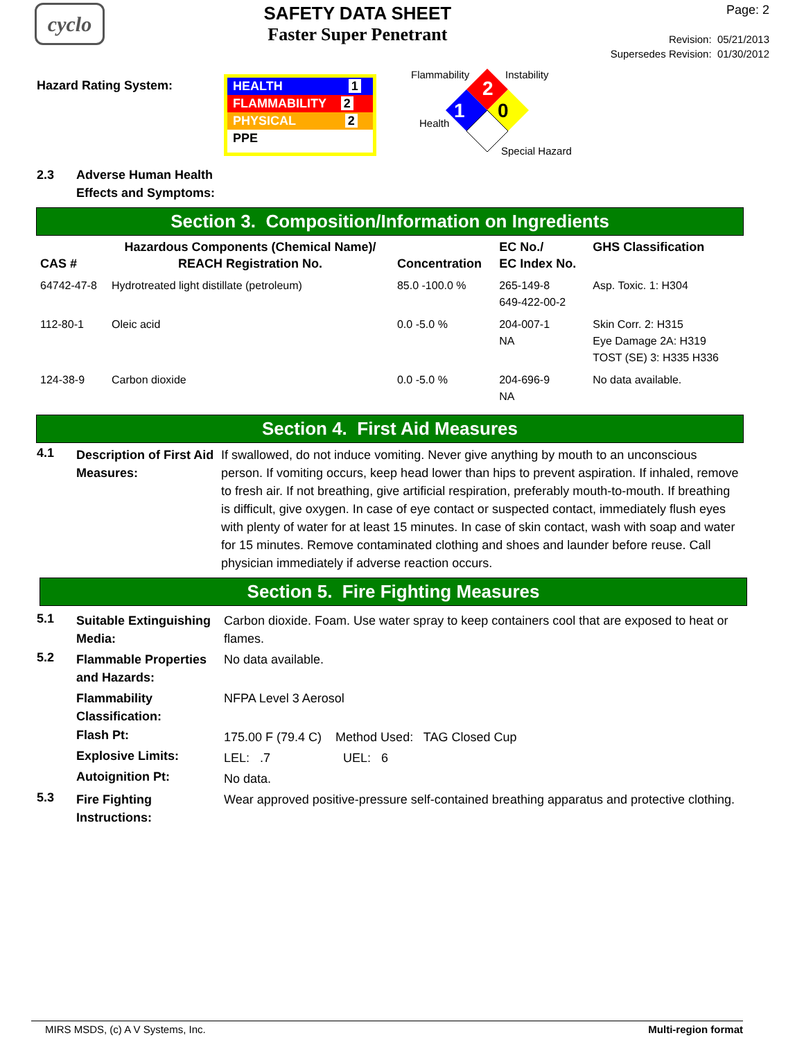cyclo
SAFETY DATA SHEET
Faster Super Penetrant
Page: 2
Revision: 05/21/2013
Supersedes Revision: 01/30/2012
Hazard Rating System:
HEALTH 1
FLAMMABILITY 2
PHYSICAL 2
PPE
Flammability Instability
2
1
0
Health
Special Hazard
2.3 Adverse Human Health
Effects and Symptoms:
Section 3. Composition/Information on Ingredients
| CAS # | Hazardous Components (Chemical Name)/ REACH Registration No. | Concentration | EC No./ EC Index No. | GHS Classification |
| --- | --- | --- | --- | --- |
| 64742-47-8 | Hydrotreated light distillate (petroleum) | 85.0 -100.0 % | 265-149-8 649-422-00-2 | Asp. Toxic. 1: H304 |
| 112-80-1 | Oleic acid | 0.0 -5.0 % | 204-007-1 NA | Skin Corr. 2: H315 Eye Damage 2A: H319 TOST (SE) 3: H335 H336 |
| 124-38-9 | Carbon dioxide | 0.0 -5.0 % | 204-696-9 NA | No data available. |
Section 4. First Aid Measures
4.1
Description of First Aid Measures:
If swallowed, do not induce vomiting. Never give anything by mouth to an unconscious person. If vomiting occurs, keep head lower than hips to prevent aspiration. If inhaled, remove to fresh air. If not breathing, give artificial respiration, preferably mouth-to-mouth. If breathing is difficult, give oxygen. In case of eye contact or suspected contact, immediately flush eyes with plenty of water for at least 15 minutes. In case of skin contact, wash with soap and water for 15 minutes. Remove contaminated clothing and shoes and launder before reuse. Call physician immediately if adverse reaction occurs.
Section 5. Fire Fighting Measures
5.1
Suitable Extinguishing Media:
Carbon dioxide. Foam. Use water spray to keep containers cool that are exposed to heat or flames.
5.2
Flammable Properties and Hazards:
No data available.
Flammability Classification:
NFPA Level 3 Aerosol
Flash Pt:
175.00 F (79.4 C) Method Used: TAG Closed Cup
Explosive Limits:
LEL: .7 UEL: 6
Autoignition Pt:
No data.
5.3
Fire Fighting Instructions:
Wear approved positive-pressure self-contained breathing apparatus and protective clothing.
MIRS MSDS, (c) A V Systems, Inc. Multi-region format